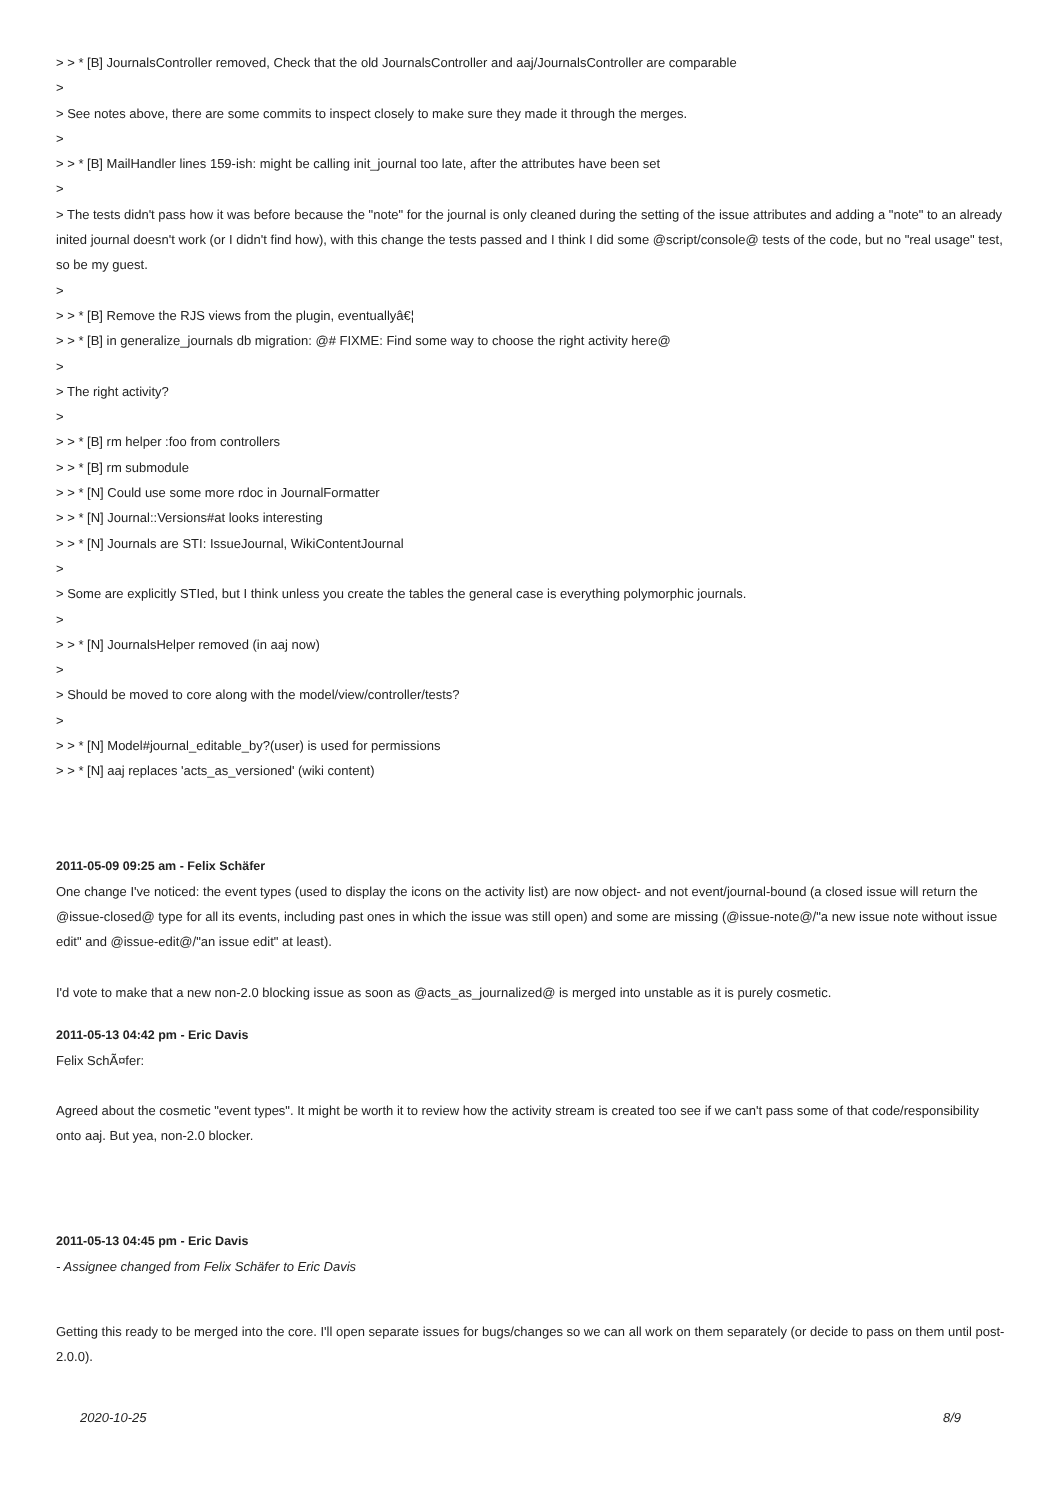> > * [B] JournalsController removed, Check that the old JournalsController and aaj/JournalsController are comparable
>
> See notes above, there are some commits to inspect closely to make sure they made it through the merges.
>
> > * [B] MailHandler lines 159-ish: might be calling init_journal too late, after the attributes have been set
>
> The tests didn't pass how it was before because the "note" for the journal is only cleaned during the setting of the issue attributes and adding a "note" to an already inited journal doesn't work (or I didn't find how), with this change the tests passed and I think I did some @script/console@ tests of the code, but no "real usage" test, so be my guest.
>
> > * [B] Remove the RJS views from the plugin, eventuallyâ€¦
> > * [B] in generalize_journals db migration: @# FIXME: Find some way to choose the right activity here@
>
> The right activity?
>
> > * [B] rm helper :foo from controllers
> > * [B] rm submodule
> > * [N] Could use some more rdoc in JournalFormatter
> > * [N] Journal::Versions#at looks interesting
> > * [N] Journals are STI: IssueJournal, WikiContentJournal
>
> Some are explicitly STIed, but I think unless you create the tables the general case is everything polymorphic journals.
>
> > * [N] JournalsHelper removed (in aaj now)
>
> Should be moved to core along with the model/view/controller/tests?
>
> > * [N] Model#journal_editable_by?(user) is used for permissions
> > * [N] aaj replaces 'acts_as_versioned' (wiki content)
2011-05-09 09:25 am - Felix Schäfer
One change I've noticed: the event types (used to display the icons on the activity list) are now object- and not event/journal-bound (a closed issue will return the @issue-closed@ type for all its events, including past ones in which the issue was still open) and some are missing (@issue-note@/"a new issue note without issue edit" and @issue-edit@/"an issue edit" at least).
I'd vote to make that a new non-2.0 blocking issue as soon as @acts_as_journalized@ is merged into unstable as it is purely cosmetic.
2011-05-13 04:42 pm - Eric Davis
Felix SchÃ¤fer:
Agreed about the cosmetic "event types". It might be worth it to review how the activity stream is created too see if we can't pass some of that code/responsibility onto aaj. But yea, non-2.0 blocker.
2011-05-13 04:45 pm - Eric Davis
- Assignee changed from Felix Schäfer to Eric Davis
Getting this ready to be merged into the core. I'll open separate issues for bugs/changes so we can all work on them separately (or decide to pass on them until post-2.0.0).
2020-10-25 8/9